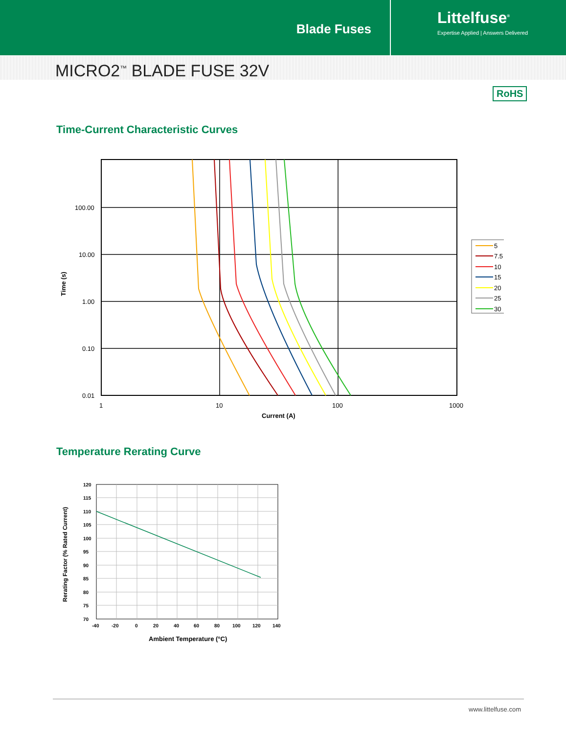Blade Fuses
Littelfuse<sup>®</sup>
Expertise Applied | Answers Delivered
MICRO2<sup>™</sup> BLADE FUSE 32V
RoHS
Time-Current Characteristic Curves
100.00
10.00
1.00
0.10
0.01
1
10
100
1000
Current (A)
Time (s)
5
7.5
10
15
20
25
30
Temperature Rerating Curve
120
115
110
105
100
95
90
85
80
75
70
-40
-20
0
20
40
60
80
100
120
140
Ambient Temperature (°C)
Rerating Factor (% Rated Current)
www.littelfuse.com